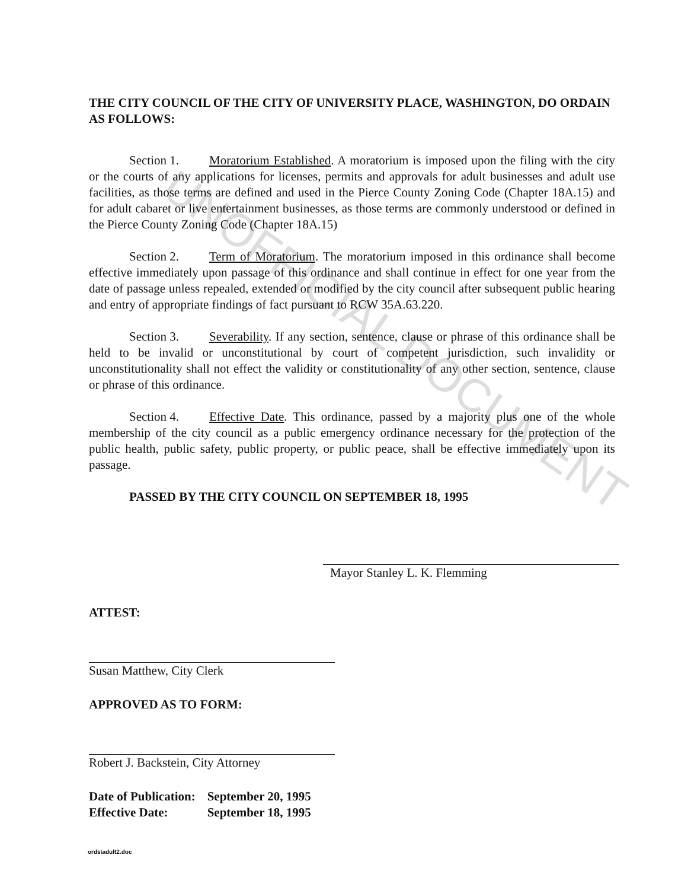UNOFFICIAL DOCUMENT
THE CITY COUNCIL OF THE CITY OF UNIVERSITY PLACE, WASHINGTON, DO ORDAIN AS FOLLOWS:
Section 1. Moratorium Established. A moratorium is imposed upon the filing with the city or the courts of any applications for licenses, permits and approvals for adult businesses and adult use facilities, as those terms are defined and used in the Pierce County Zoning Code (Chapter 18A.15) and for adult cabaret or live entertainment businesses, as those terms are commonly understood or defined in the Pierce County Zoning Code (Chapter 18A.15)
Section 2. Term of Moratorium. The moratorium imposed in this ordinance shall become effective immediately upon passage of this ordinance and shall continue in effect for one year from the date of passage unless repealed, extended or modified by the city council after subsequent public hearing and entry of appropriate findings of fact pursuant to RCW 35A.63.220.
Section 3. Severability. If any section, sentence, clause or phrase of this ordinance shall be held to be invalid or unconstitutional by court of competent jurisdiction, such invalidity or unconstitutionality shall not effect the validity or constitutionality of any other section, sentence, clause or phrase of this ordinance.
Section 4. Effective Date. This ordinance, passed by a majority plus one of the whole membership of the city council as a public emergency ordinance necessary for the protection of the public health, public safety, public property, or public peace, shall be effective immediately upon its passage.
PASSED BY THE CITY COUNCIL ON SEPTEMBER 18, 1995
Mayor Stanley L. K. Flemming
ATTEST:
Susan Matthew, City Clerk
APPROVED AS TO FORM:
Robert J. Backstein, City Attorney
| Date of Publication: | September 20, 1995 |
| Effective Date: | September 18, 1995 |
ords\adult2.doc